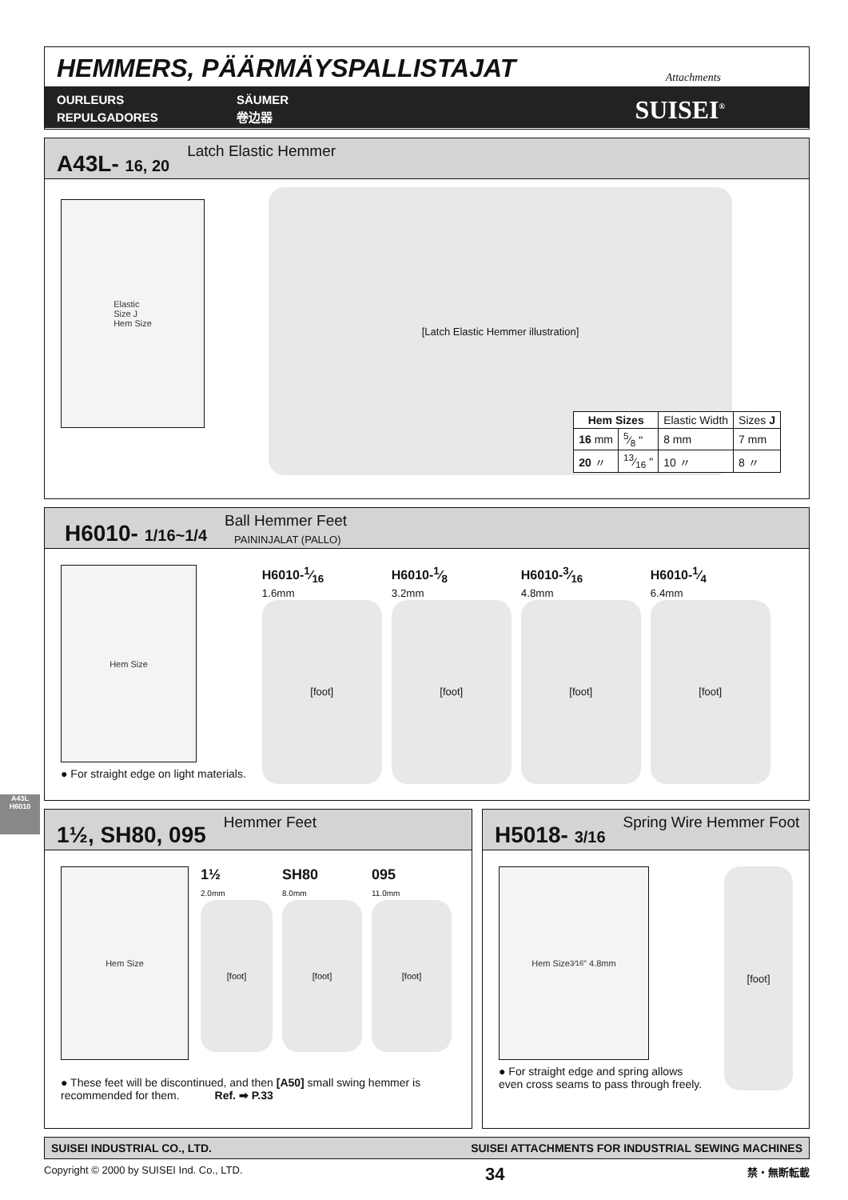HEMMERS, PÄÄRMÄYSPALLISTAJAT
OURLEURS
REPULGADORES
SÄUMER
卷边器
Attachments
SUISEI<sup>®</sup>
A43L- 16, 20 Latch Elastic Hemmer
Elastic
Size J
Hem Size
[Latch Elastic Hemmer illustration]
| Hem Sizes | | Elastic Width | Sizes J |
| 16 mm | 5⁄8 " | 8 mm | 7 mm |
| 20 〃 | 13⁄16 " | 10 〃 | 8 〃 |
H6010- 1/16~1/4 Ball Hemmer Feet
PAININJALAT (PALLO)
Hem Size
● For straight edge on light materials.
H6010-1⁄16
1.6mm
[foot]
H6010-1⁄8
3.2mm
[foot]
H6010-3⁄16
4.8mm
[foot]
H6010-1⁄4
6.4mm
[foot]
1½, SH80, 095 Hemmer Feet
Hem Size
1½
2.0mm
[foot]
SH80
8.0mm
[foot]
095
11.0mm
[foot]
● These feet will be discontinued, and then [A50] small swing hemmer is recommended for them. Ref. ➡ P.33
H5018- 3/16 Spring Wire Hemmer Foot
Hem Size 3⁄16" 4.8mm
● For straight edge and spring allows even cross seams to pass through freely.
[foot]
SUISEI INDUSTRIAL CO., LTD. SUISEI ATTACHMENTS FOR INDUSTRIAL SEWING MACHINES
Copyright © 2000 by SUISEI Ind. Co., LTD. 34 禁・無断転載
A43L
H6010